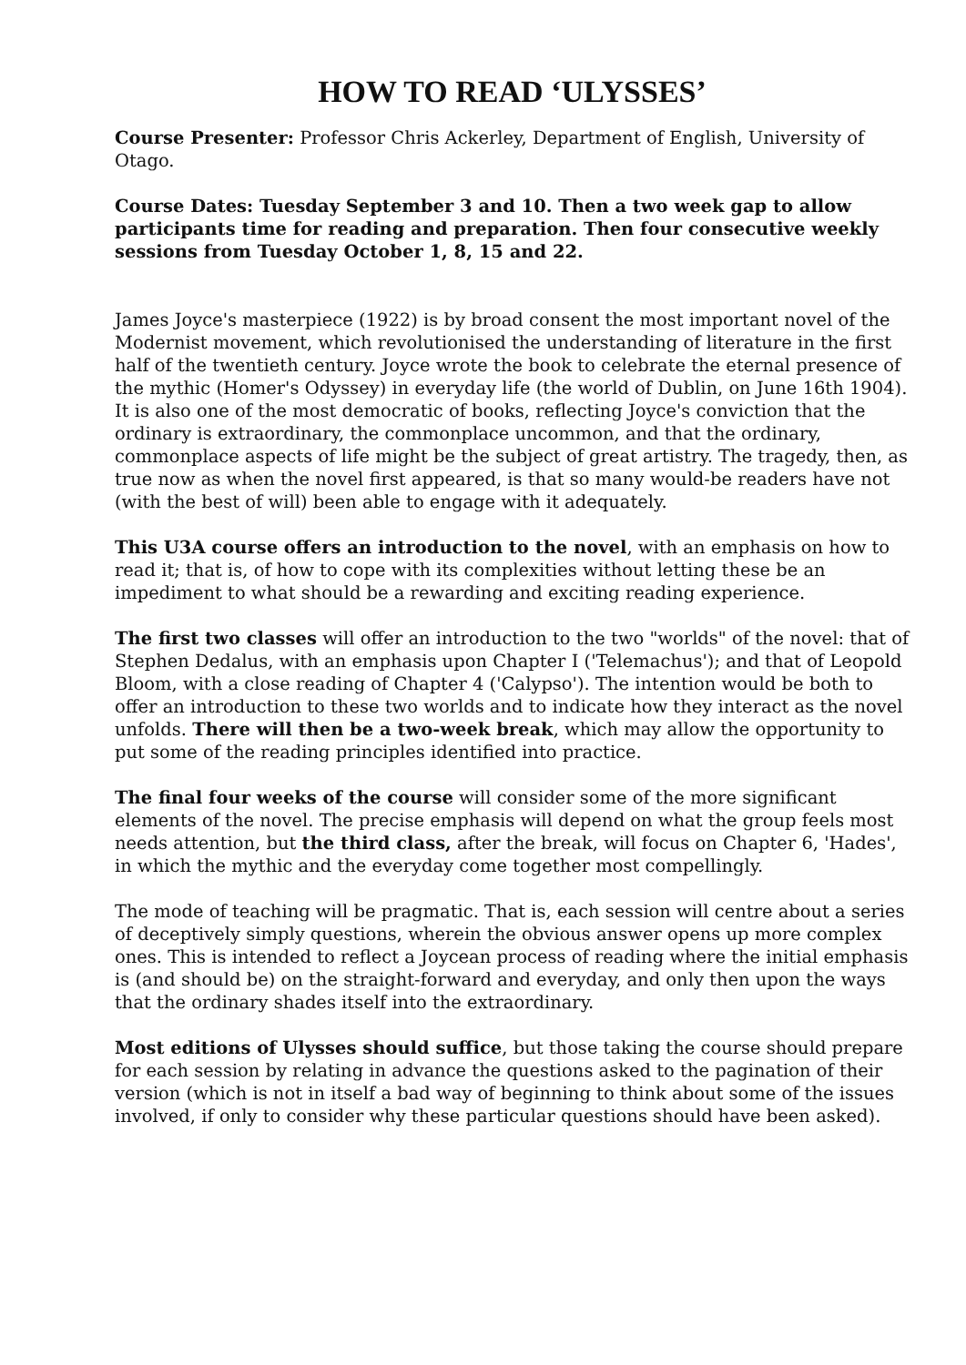HOW TO READ ‘ULYSSES’
Course Presenter: Professor Chris Ackerley, Department of English, University of Otago.
Course Dates: Tuesday September 3 and 10. Then a two week gap to allow participants time for reading and preparation. Then four consecutive weekly sessions from Tuesday October 1, 8, 15 and 22.
James Joyce's masterpiece (1922) is by broad consent the most important novel of the Modernist movement, which revolutionised the understanding of literature in the first half of the twentieth century. Joyce wrote the book to celebrate the eternal presence of the mythic (Homer's Odyssey) in everyday life (the world of Dublin, on June 16th 1904). It is also one of the most democratic of books, reflecting Joyce's conviction that the ordinary is extraordinary, the commonplace uncommon, and that the ordinary, commonplace aspects of life might be the subject of great artistry. The tragedy, then, as true now as when the novel first appeared, is that so many would-be readers have not (with the best of will) been able to engage with it adequately.
This U3A course offers an introduction to the novel, with an emphasis on how to read it; that is, of how to cope with its complexities without letting these be an impediment to what should be a rewarding and exciting reading experience.
The first two classes will offer an introduction to the two "worlds" of the novel: that of Stephen Dedalus, with an emphasis upon Chapter I ('Telemachus'); and that of Leopold Bloom, with a close reading of Chapter 4 ('Calypso'). The intention would be both to offer an introduction to these two worlds and to indicate how they interact as the novel unfolds. There will then be a two-week break, which may allow the opportunity to put some of the reading principles identified into practice.
The final four weeks of the course will consider some of the more significant elements of the novel. The precise emphasis will depend on what the group feels most needs attention, but the third class, after the break, will focus on Chapter 6, 'Hades', in which the mythic and the everyday come together most compellingly.
The mode of teaching will be pragmatic. That is, each session will centre about a series of deceptively simply questions, wherein the obvious answer opens up more complex ones. This is intended to reflect a Joycean process of reading where the initial emphasis is (and should be) on the straight-forward and everyday, and only then upon the ways that the ordinary shades itself into the extraordinary.
Most editions of Ulysses should suffice, but those taking the course should prepare for each session by relating in advance the questions asked to the pagination of their version (which is not in itself a bad way of beginning to think about some of the issues involved, if only to consider why these particular questions should have been asked).